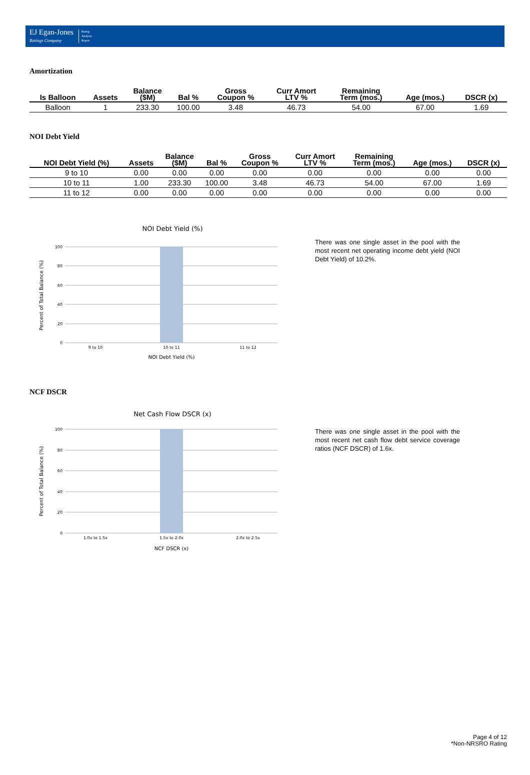EJ Egan-Jones
Ratings Company
Rating
Analysis
Report
Amortization
| Is Balloon | Assets | Balance ($M) | Bal % | Gross Coupon % | Curr Amort LTV % | Remaining Term (mos.) | Age (mos.) | DSCR (x) |
| --- | --- | --- | --- | --- | --- | --- | --- | --- |
| Balloon | 1 | 233.30 | 100.00 | 3.48 | 46.73 | 54.00 | 67.00 | 1.69 |
NOI Debt Yield
| NOI Debt Yield (%) | Assets | Balance ($M) | Bal % | Gross Coupon % | Curr Amort LTV % | Remaining Term (mos.) | Age (mos.) | DSCR (x) |
| --- | --- | --- | --- | --- | --- | --- | --- | --- |
| 9 to 10 | 0.00 | 0.00 | 0.00 | 0.00 | 0.00 | 0.00 | 0.00 | 0.00 |
| 10 to 11 | 1.00 | 233.30 | 100.00 | 3.48 | 46.73 | 54.00 | 67.00 | 1.69 |
| 11 to 12 | 0.00 | 0.00 | 0.00 | 0.00 | 0.00 | 0.00 | 0.00 | 0.00 |
NOI Debt Yield (%)
100
80
60
40
20
0
9 to 10
10 to 11
11 to 12
NOI Debt Yield (%)
Percent of Total Balance (%)
There was one single asset in the pool with the most recent net operating income debt yield (NOI Debt Yield) of 10.2%.
NCF DSCR
Net Cash Flow DSCR (x)
100
80
60
40
20
0
1.0x to 1.5x
1.5x to 2.0x
2.0x to 2.5x
NCF DSCR (x)
Percent of Total Balance (%)
There was one single asset in the pool with the most recent net cash flow debt service coverage ratios (NCF DSCR) of 1.6x.
Page 4 of 12
*Non-NRSRO Rating